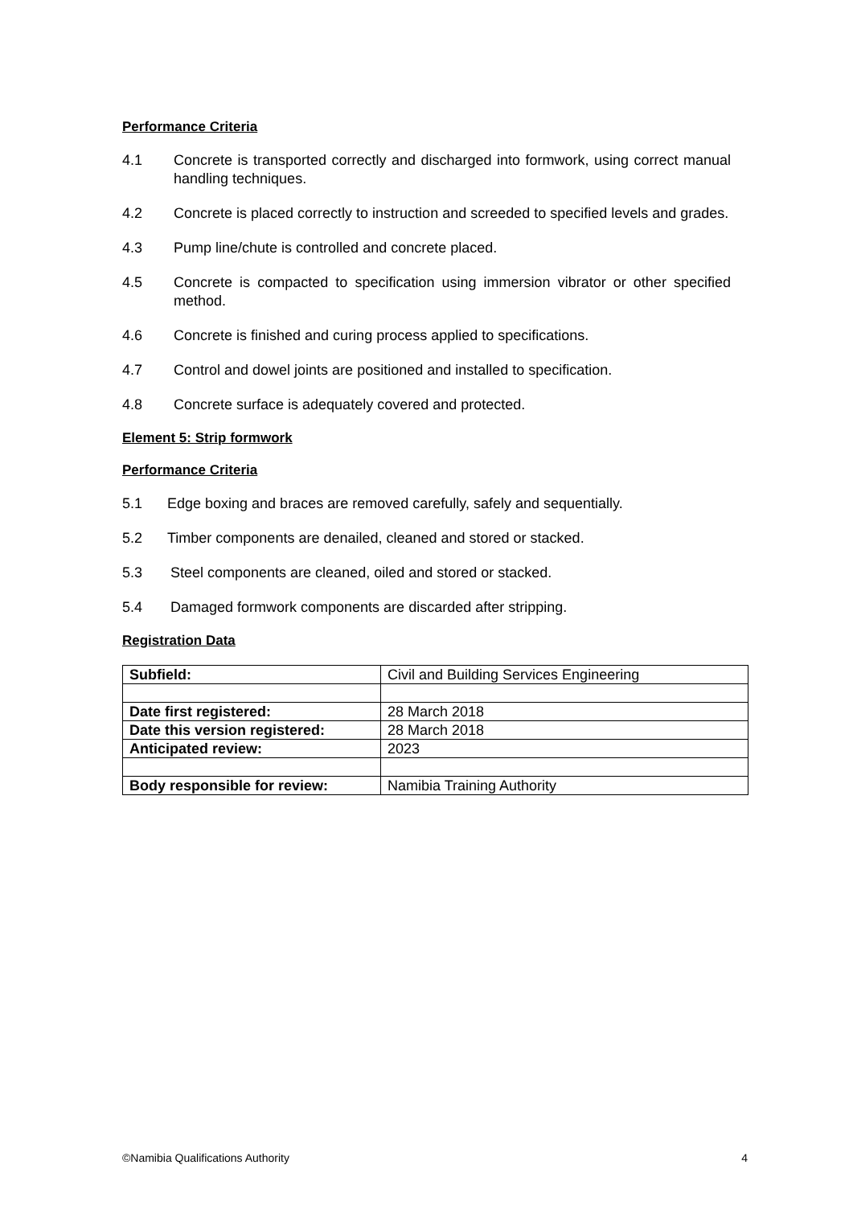Performance Criteria
4.1 Concrete is transported correctly and discharged into formwork, using correct manual handling techniques.
4.2 Concrete is placed correctly to instruction and screeded to specified levels and grades.
4.3 Pump line/chute is controlled and concrete placed.
4.5 Concrete is compacted to specification using immersion vibrator or other specified method.
4.6 Concrete is finished and curing process applied to specifications.
4.7 Control and dowel joints are positioned and installed to specification.
4.8 Concrete surface is adequately covered and protected.
Element 5: Strip formwork
Performance Criteria
5.1 Edge boxing and braces are removed carefully, safely and sequentially.
5.2 Timber components are denailed, cleaned and stored or stacked.
5.3 Steel components are cleaned, oiled and stored or stacked.
5.4 Damaged formwork components are discarded after stripping.
Registration Data
| Subfield: | Civil and Building Services Engineering |
| Date first registered: | 28 March 2018 |
| Date this version registered: | 28 March 2018 |
| Anticipated review: | 2023 |
| Body responsible for review: | Namibia Training Authority |
©Namibia Qualifications Authority 4